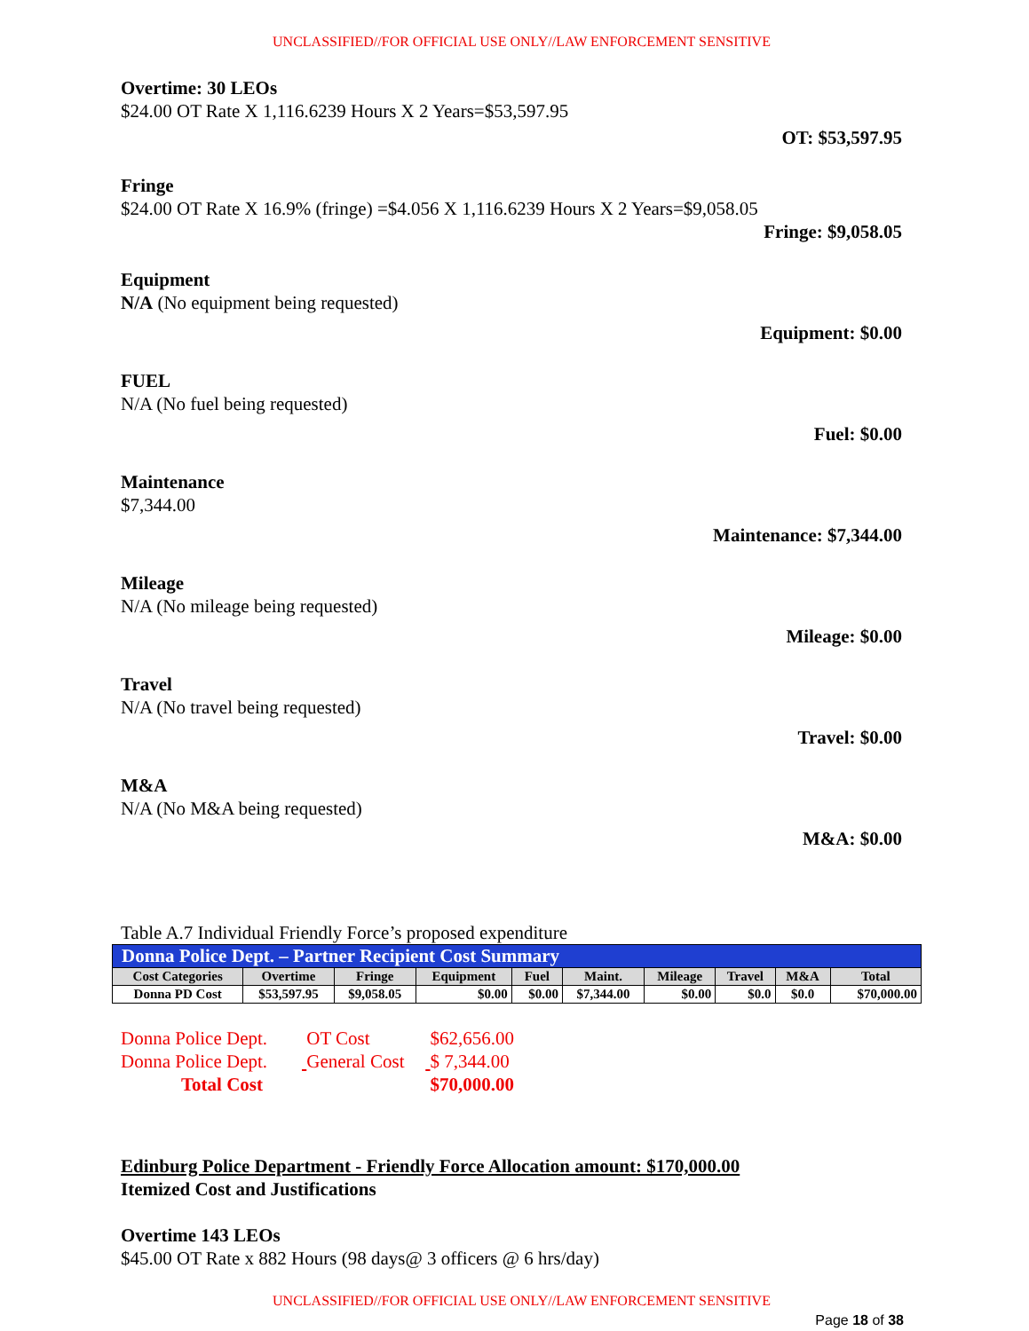UNCLASSIFIED//FOR OFFICIAL USE ONLY//LAW ENFORCEMENT SENSITIVE
Overtime: 30 LEOs
$24.00 OT Rate X 1,116.6239 Hours X 2 Years=$53,597.95
OT: $53,597.95
Fringe
$24.00 OT Rate X 16.9% (fringe) =$4.056 X 1,116.6239 Hours X 2 Years=$9,058.05
Fringe: $9,058.05
Equipment
N/A (No equipment being requested)
Equipment: $0.00
FUEL
N/A (No fuel being requested)
Fuel: $0.00
Maintenance
$7,344.00
Maintenance: $7,344.00
Mileage
N/A (No mileage being requested)
Mileage: $0.00
Travel
N/A (No travel being requested)
Travel: $0.00
M&A
N/A (No M&A being requested)
M&A: $0.00
Table A.7 Individual Friendly Force’s proposed expenditure
| Donna Police Dept. – Partner Recipient Cost Summary | | | | | | | | | |
| Cost Categories | Overtime | Fringe | Equipment | Fuel | Maint. | Mileage | Travel | M&A | Total |
| Donna PD Cost | $53,597.95 | $9,058.05 | $0.00 | $0.00 | $7,344.00 | $0.00 | $0.0 | $0.0 | $70,000.00 |
Donna Police Dept. OT Cost $62,656.00
Donna Police Dept. General Cost $ 7,344.00
Total Cost $70,000.00
Edinburg Police Department - Friendly Force Allocation amount: $170,000.00
Itemized Cost and Justifications
Overtime 143 LEOs
$45.00 OT Rate x 882 Hours (98 days@ 3 officers @ 6 hrs/day)
UNCLASSIFIED//FOR OFFICIAL USE ONLY//LAW ENFORCEMENT SENSITIVE
Page 18 of 38